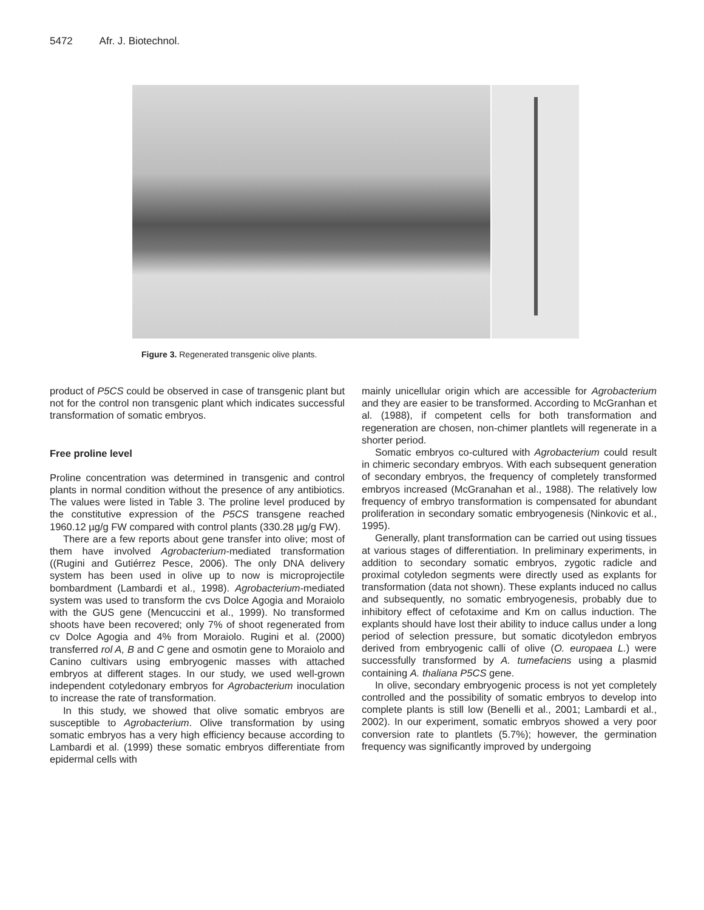5472 Afr. J. Biotechnol.
Figure 3. Regenerated transgenic olive plants.
product of P5CS could be observed in case of transgenic plant but not for the control non transgenic plant which indicates successful transformation of somatic embryos.
Free proline level
Proline concentration was determined in transgenic and control plants in normal condition without the presence of any antibiotics. The values were listed in Table 3. The proline level produced by the constitutive expression of the P5CS transgene reached 1960.12 µg/g FW compared with control plants (330.28 µg/g FW).
There are a few reports about gene transfer into olive; most of them have involved Agrobacterium-mediated transformation ((Rugini and Gutiérrez Pesce, 2006). The only DNA delivery system has been used in olive up to now is microprojectile bombardment (Lambardi et al., 1998). Agrobacterium-mediated system was used to transform the cvs Dolce Agogia and Moraiolo with the GUS gene (Mencuccini et al., 1999). No transformed shoots have been recovered; only 7% of shoot regenerated from cv Dolce Agogia and 4% from Moraiolo. Rugini et al. (2000) transferred rol A, B and C gene and osmotin gene to Moraiolo and Canino cultivars using embryogenic masses with attached embryos at different stages. In our study, we used well-grown independent cotyledonary embryos for Agrobacterium inoculation to increase the rate of transformation.
In this study, we showed that olive somatic embryos are susceptible to Agrobacterium. Olive transformation by using somatic embryos has a very high efficiency because according to Lambardi et al. (1999) these somatic embryos differentiate from epidermal cells with
mainly unicellular origin which are accessible for Agrobacterium and they are easier to be transformed. According to McGranhan et al. (1988), if competent cells for both transformation and regeneration are chosen, non-chimer plantlets will regenerate in a shorter period.
Somatic embryos co-cultured with Agrobacterium could result in chimeric secondary embryos. With each subsequent generation of secondary embryos, the frequency of completely transformed embryos increased (McGranahan et al., 1988). The relatively low frequency of embryo transformation is compensated for abundant proliferation in secondary somatic embryogenesis (Ninkovic et al., 1995).
Generally, plant transformation can be carried out using tissues at various stages of differentiation. In preliminary experiments, in addition to secondary somatic embryos, zygotic radicle and proximal cotyledon segments were directly used as explants for transformation (data not shown). These explants induced no callus and subsequently, no somatic embryogenesis, probably due to inhibitory effect of cefotaxime and Km on callus induction. The explants should have lost their ability to induce callus under a long period of selection pressure, but somatic dicotyledon embryos derived from embryogenic calli of olive (O. europaea L.) were successfully transformed by A. tumefaciens using a plasmid containing A. thaliana P5CS gene.
In olive, secondary embryogenic process is not yet completely controlled and the possibility of somatic embryos to develop into complete plants is still low (Benelli et al., 2001; Lambardi et al., 2002). In our experiment, somatic embryos showed a very poor conversion rate to plantlets (5.7%); however, the germination frequency was significantly improved by undergoing